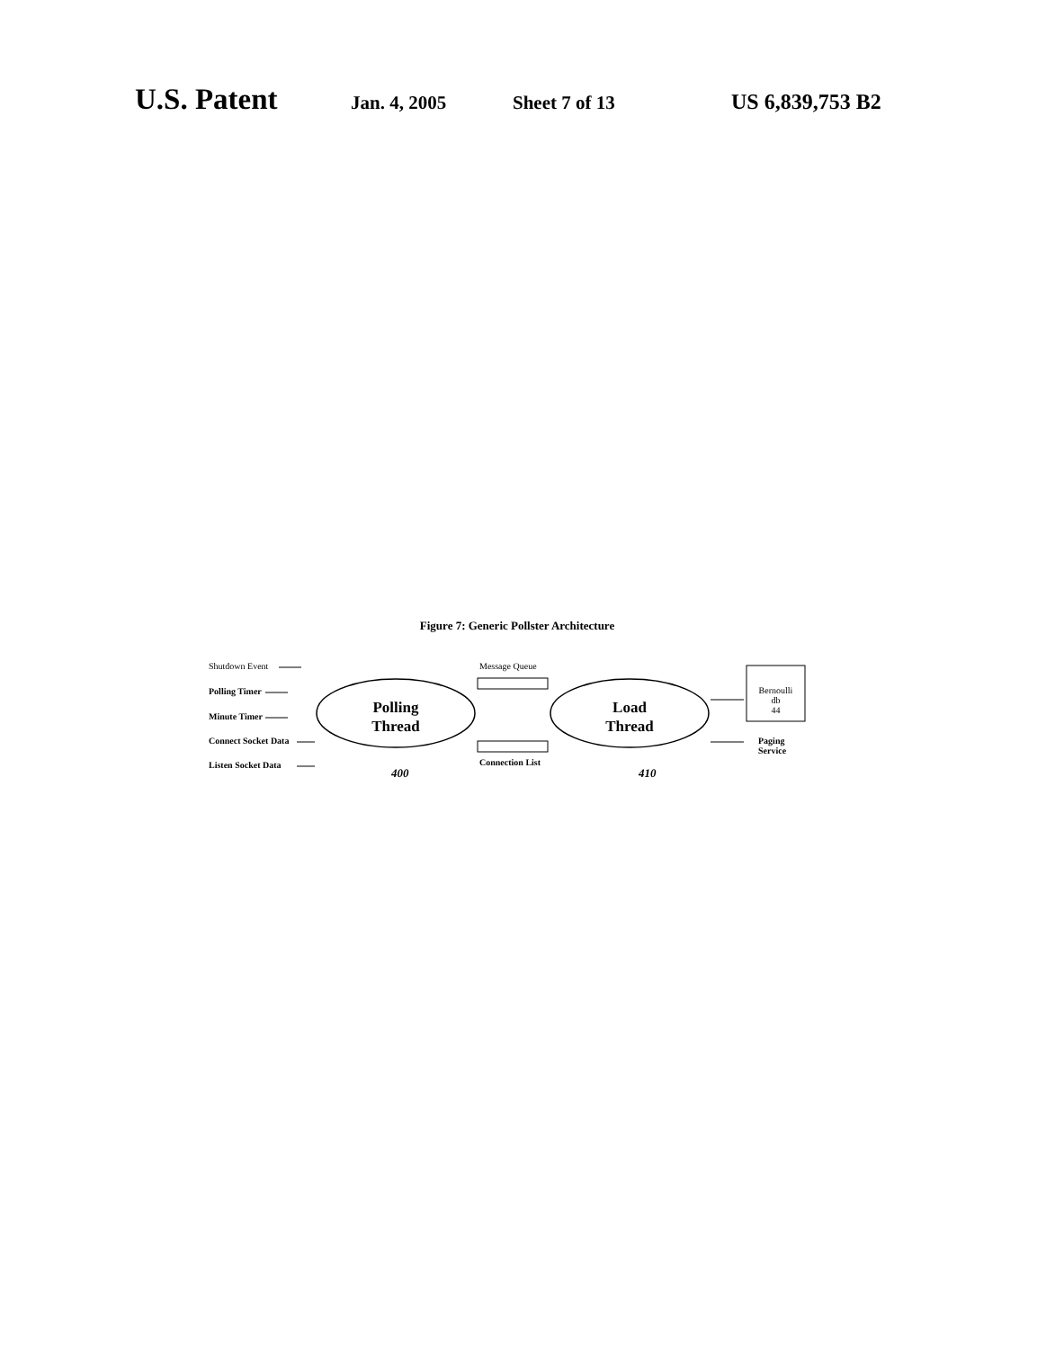U.S. Patent Jan. 4, 2005 Sheet 7 of 13 US 6,839,753 B2
Figure 7: Generic Pollster Architecture
Shutdown Event
Polling Timer
Minute Timer
Connect Socket Data
Listen Socket Data
Message Queue
Connection List
Polling
Thread
Load
Thread
400 410
Bernoulli
db
44
Paging
Service